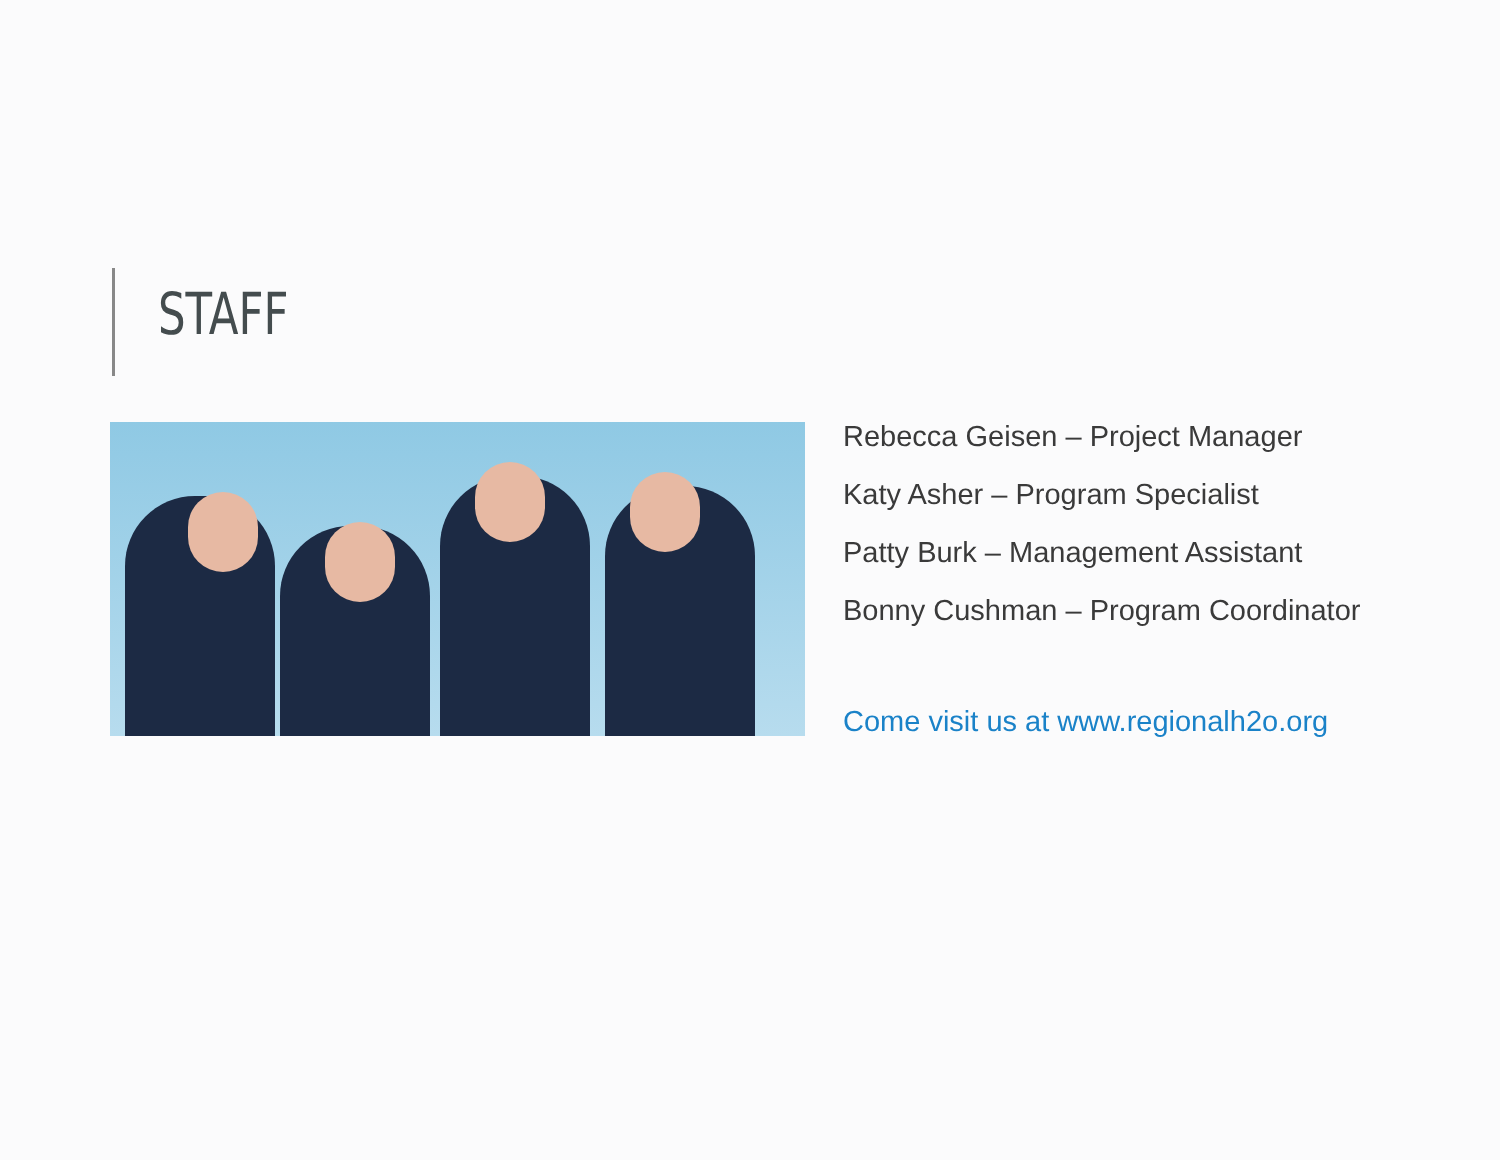STAFF
Rebecca Geisen – Project Manager
Katy Asher – Program Specialist
Patty Burk – Management Assistant
Bonny Cushman – Program Coordinator
Come visit us at www.regionalh2o.org